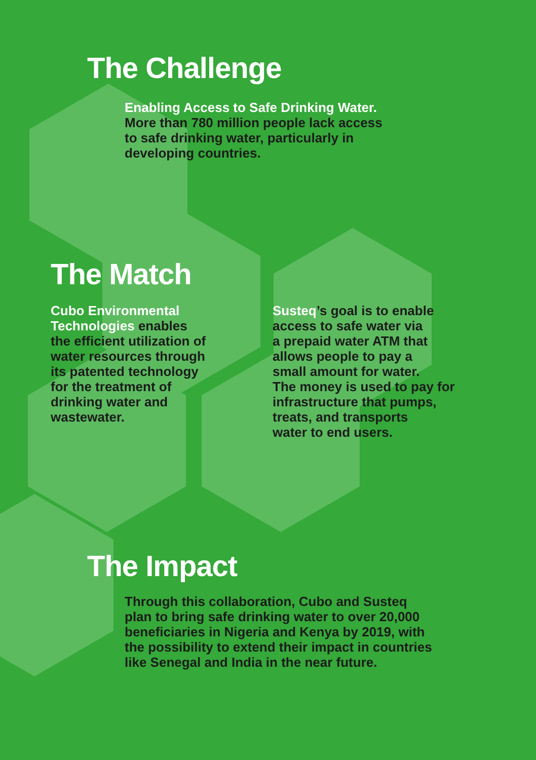The Challenge
Enabling Access to Safe Drinking Water.
More than 780 million people lack access
to safe drinking water, particularly in
developing countries.
The Match
Cubo Environmental
Technologies enables
the efficient utilization of
water resources through
its patented technology
for the treatment of
drinking water and
wastewater.
Susteq’s goal is to enable
access to safe water via
a prepaid water ATM that
allows people to pay a
small amount for water.
The money is used to pay for
infrastructure that pumps,
treats, and transports
water to end users.
The Impact
Through this collaboration, Cubo and Susteq
plan to bring safe drinking water to over 20,000
beneficiaries in Nigeria and Kenya by 2019, with
the possibility to extend their impact in countries
like Senegal and India in the near future.